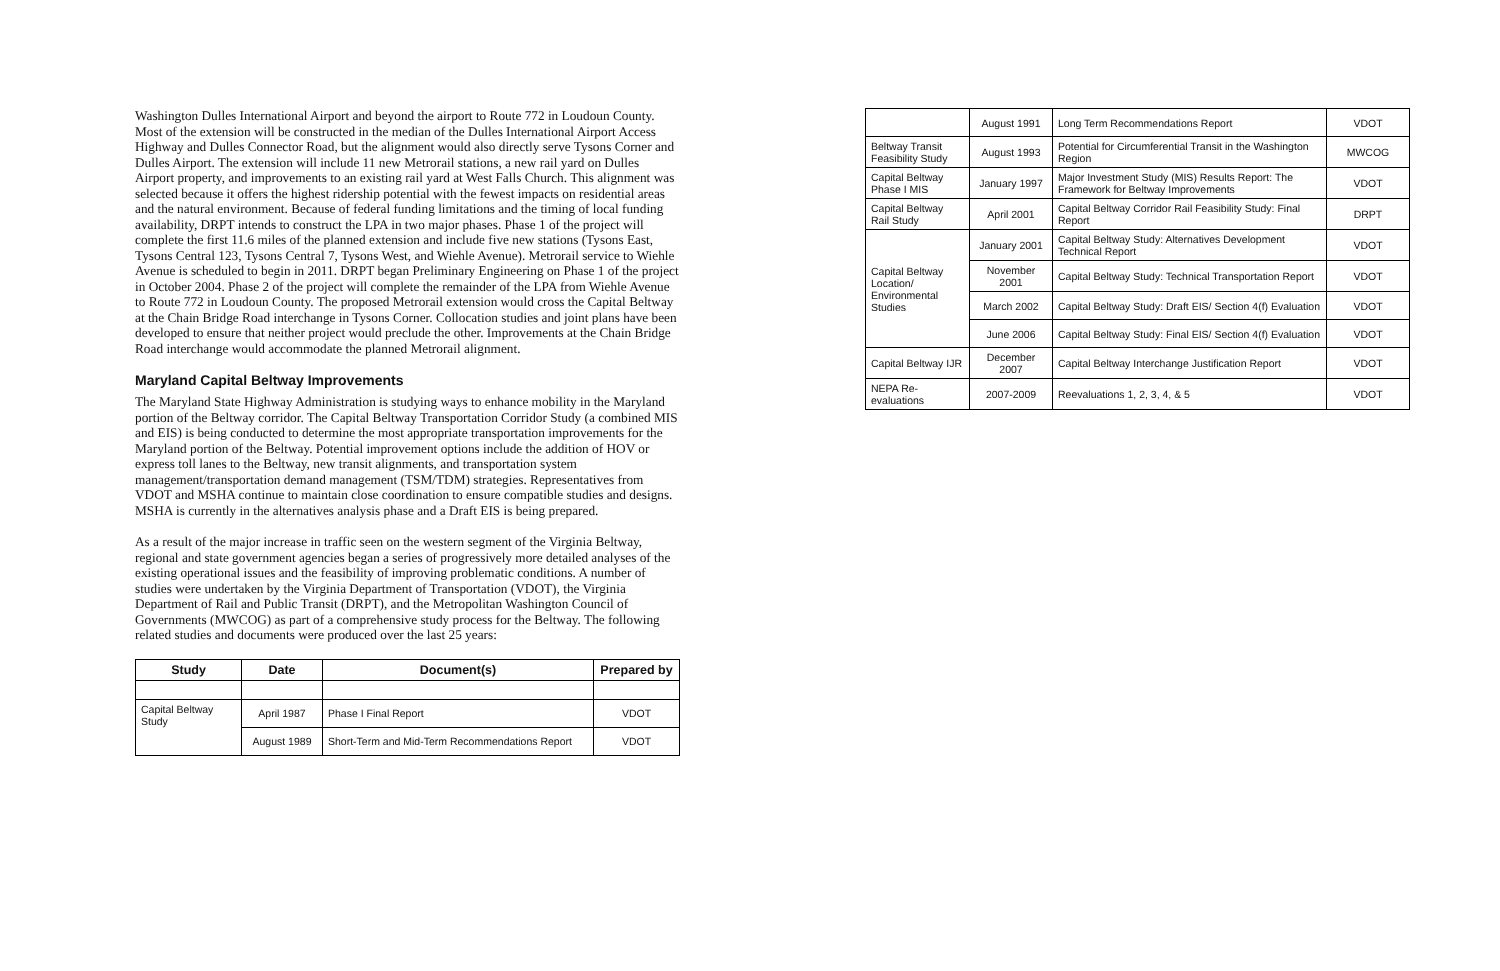Washington Dulles International Airport and beyond the airport to Route 772 in Loudoun County. Most of the extension will be constructed in the median of the Dulles International Airport Access Highway and Dulles Connector Road, but the alignment would also directly serve Tysons Corner and Dulles Airport. The extension will include 11 new Metrorail stations, a new rail yard on Dulles Airport property, and improvements to an existing rail yard at West Falls Church. This alignment was selected because it offers the highest ridership potential with the fewest impacts on residential areas and the natural environment. Because of federal funding limitations and the timing of local funding availability, DRPT intends to construct the LPA in two major phases. Phase 1 of the project will complete the first 11.6 miles of the planned extension and include five new stations (Tysons East, Tysons Central 123, Tysons Central 7, Tysons West, and Wiehle Avenue). Metrorail service to Wiehle Avenue is scheduled to begin in 2011. DRPT began Preliminary Engineering on Phase 1 of the project in October 2004. Phase 2 of the project will complete the remainder of the LPA from Wiehle Avenue to Route 772 in Loudoun County. The proposed Metrorail extension would cross the Capital Beltway at the Chain Bridge Road interchange in Tysons Corner. Collocation studies and joint plans have been developed to ensure that neither project would preclude the other. Improvements at the Chain Bridge Road interchange would accommodate the planned Metrorail alignment.
Maryland Capital Beltway Improvements
The Maryland State Highway Administration is studying ways to enhance mobility in the Maryland portion of the Beltway corridor. The Capital Beltway Transportation Corridor Study (a combined MIS and EIS) is being conducted to determine the most appropriate transportation improvements for the Maryland portion of the Beltway. Potential improvement options include the addition of HOV or express toll lanes to the Beltway, new transit alignments, and transportation system management/transportation demand management (TSM/TDM) strategies. Representatives from VDOT and MSHA continue to maintain close coordination to ensure compatible studies and designs. MSHA is currently in the alternatives analysis phase and a Draft EIS is being prepared.
As a result of the major increase in traffic seen on the western segment of the Virginia Beltway, regional and state government agencies began a series of progressively more detailed analyses of the existing operational issues and the feasibility of improving problematic conditions. A number of studies were undertaken by the Virginia Department of Transportation (VDOT), the Virginia Department of Rail and Public Transit (DRPT), and the Metropolitan Washington Council of Governments (MWCOG) as part of a comprehensive study process for the Beltway. The following related studies and documents were produced over the last 25 years:
| Study | Date | Document(s) | Prepared by |
| --- | --- | --- | --- |
| Capital Beltway Study | April 1987 | Phase I Final Report | VDOT |
| | August 1989 | Short-Term and Mid-Term Recommendations Report | VDOT |
| | August 1991 | Long Term Recommendations Report | VDOT |
| Beltway Transit Feasibility Study | August 1993 | Potential for Circumferential Transit in the Washington Region | MWCOG |
| Capital Beltway Phase I MIS | January 1997 | Major Investment Study (MIS) Results Report: The Framework for Beltway Improvements | VDOT |
| Capital Beltway Rail Study | April 2001 | Capital Beltway Corridor Rail Feasibility Study: Final Report | DRPT |
| Capital Beltway Location/ Environmental Studies | January 2001 | Capital Beltway Study: Alternatives Development Technical Report | VDOT |
| | November 2001 | Capital Beltway Study: Technical Transportation Report | VDOT |
| | March 2002 | Capital Beltway Study: Draft EIS/ Section 4(f) Evaluation | VDOT |
| | June 2006 | Capital Beltway Study: Final EIS/ Section 4(f) Evaluation | VDOT |
| Capital Beltway IJR | December 2007 | Capital Beltway Interchange Justification Report | VDOT |
| NEPA Re-evaluations | 2007-2009 | Reevaluations 1, 2, 3, 4, & 5 | VDOT |